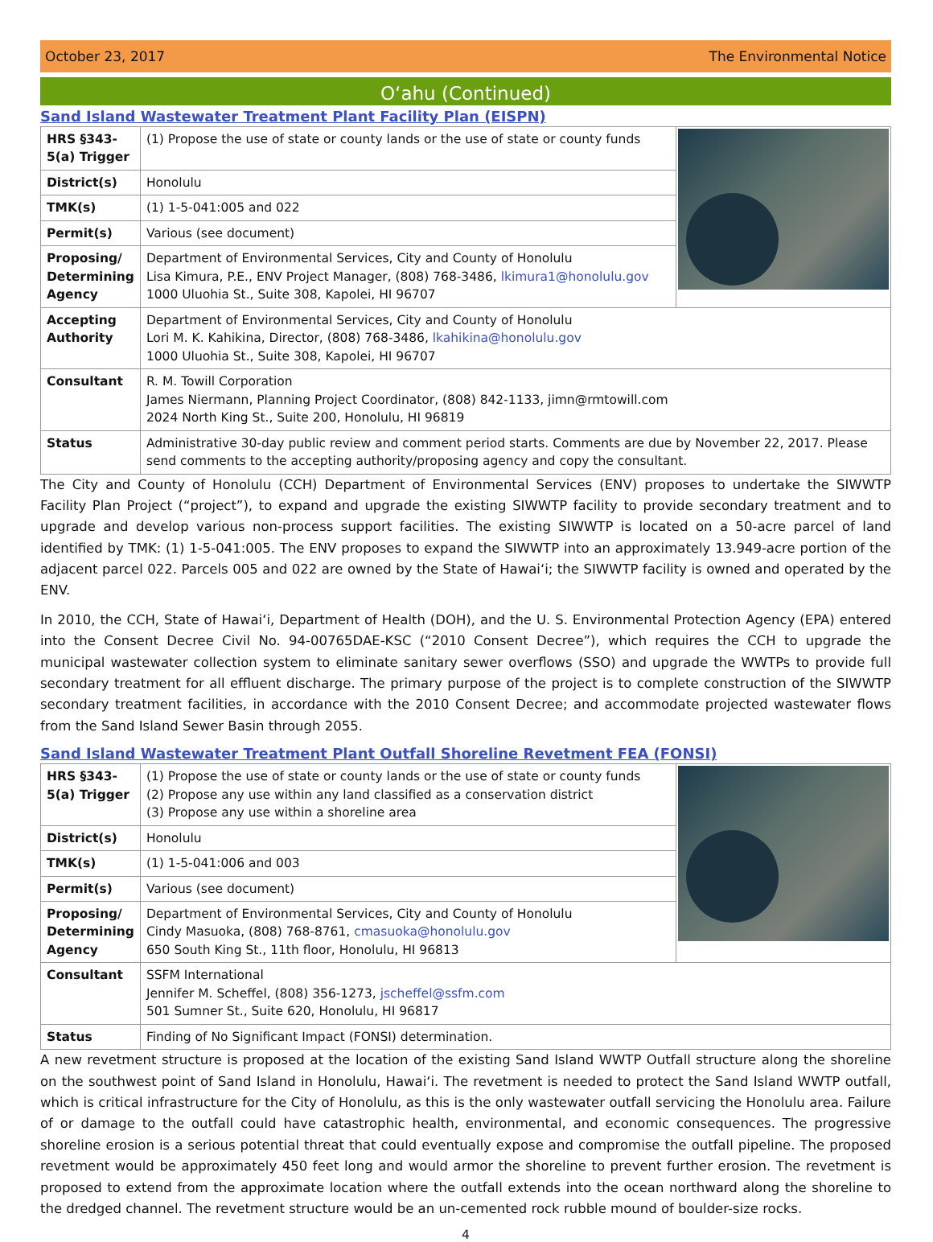October 23, 2017 The Environmental Notice
O‘ahu (Continued)
Sand Island Wastewater Treatment Plant Facility Plan (EISPN)
| HRS §343-5(a) Trigger | (1) Propose the use of state or county lands or the use of state or county funds | |
| District(s) | Honolulu | |
| TMK(s) | (1) 1-5-041:005 and 022 | |
| Permit(s) | Various (see document) | |
| Proposing/ Determining Agency | Department of Environmental Services, City and County of Honolulu Lisa Kimura, P.E., ENV Project Manager, (808) 768-3486, lkimura1@honolulu.gov 1000 Uluohia St., Suite 308, Kapolei, HI 96707 | |
| Accepting Authority | Department of Environmental Services, City and County of Honolulu Lori M. K. Kahikina, Director, (808) 768-3486, lkahikina@honolulu.gov 1000 Uluohia St., Suite 308, Kapolei, HI 96707 | |
| Consultant | R. M. Towill Corporation James Niermann, Planning Project Coordinator, (808) 842-1133, jimn@rmtowill.com 2024 North King St., Suite 200, Honolulu, HI 96819 | |
| Status | Administrative 30-day public review and comment period starts. Comments are due by November 22, 2017. Please send comments to the accepting authority/proposing agency and copy the consultant. | |
The City and County of Honolulu (CCH) Department of Environmental Services (ENV) proposes to undertake the SIWWTP Facility Plan Project (“project”), to expand and upgrade the existing SIWWTP facility to provide secondary treatment and to upgrade and develop various non-process support facilities. The existing SIWWTP is located on a 50-acre parcel of land identified by TMK: (1) 1-5-041:005. The ENV proposes to expand the SIWWTP into an approximately 13.949-acre portion of the adjacent parcel 022. Parcels 005 and 022 are owned by the State of Hawai‘i; the SIWWTP facility is owned and operated by the ENV.
In 2010, the CCH, State of Hawai‘i, Department of Health (DOH), and the U. S. Environmental Protection Agency (EPA) entered into the Consent Decree Civil No. 94-00765DAE-KSC (“2010 Consent Decree”), which requires the CCH to upgrade the municipal wastewater collection system to eliminate sanitary sewer overflows (SSO) and upgrade the WWTPs to provide full secondary treatment for all effluent discharge. The primary purpose of the project is to complete construction of the SIWWTP secondary treatment facilities, in accordance with the 2010 Consent Decree; and accommodate projected wastewater flows from the Sand Island Sewer Basin through 2055.
Sand Island Wastewater Treatment Plant Outfall Shoreline Revetment FEA (FONSI)
| HRS §343-5(a) Trigger | (1) Propose the use of state or county lands or the use of state or county funds (2) Propose any use within any land classified as a conservation district (3) Propose any use within a shoreline area | |
| District(s) | Honolulu | |
| TMK(s) | (1) 1-5-041:006 and 003 | |
| Permit(s) | Various (see document) | |
| Proposing/ Determining Agency | Department of Environmental Services, City and County of Honolulu Cindy Masuoka, (808) 768-8761, cmasuoka@honolulu.gov 650 South King St., 11th floor, Honolulu, HI 96813 | |
| Consultant | SSFM International Jennifer M. Scheffel, (808) 356-1273, jscheffel@ssfm.com 501 Sumner St., Suite 620, Honolulu, HI 96817 | |
| Status | Finding of No Significant Impact (FONSI) determination. | |
A new revetment structure is proposed at the location of the existing Sand Island WWTP Outfall structure along the shoreline on the southwest point of Sand Island in Honolulu, Hawai‘i. The revetment is needed to protect the Sand Island WWTP outfall, which is critical infrastructure for the City of Honolulu, as this is the only wastewater outfall servicing the Honolulu area. Failure of or damage to the outfall could have catastrophic health, environmental, and economic consequences. The progressive shoreline erosion is a serious potential threat that could eventually expose and compromise the outfall pipeline. The proposed revetment would be approximately 450 feet long and would armor the shoreline to prevent further erosion. The revetment is proposed to extend from the approximate location where the outfall extends into the ocean northward along the shoreline to the dredged channel. The revetment structure would be an un-cemented rock rubble mound of boulder-size rocks.
4